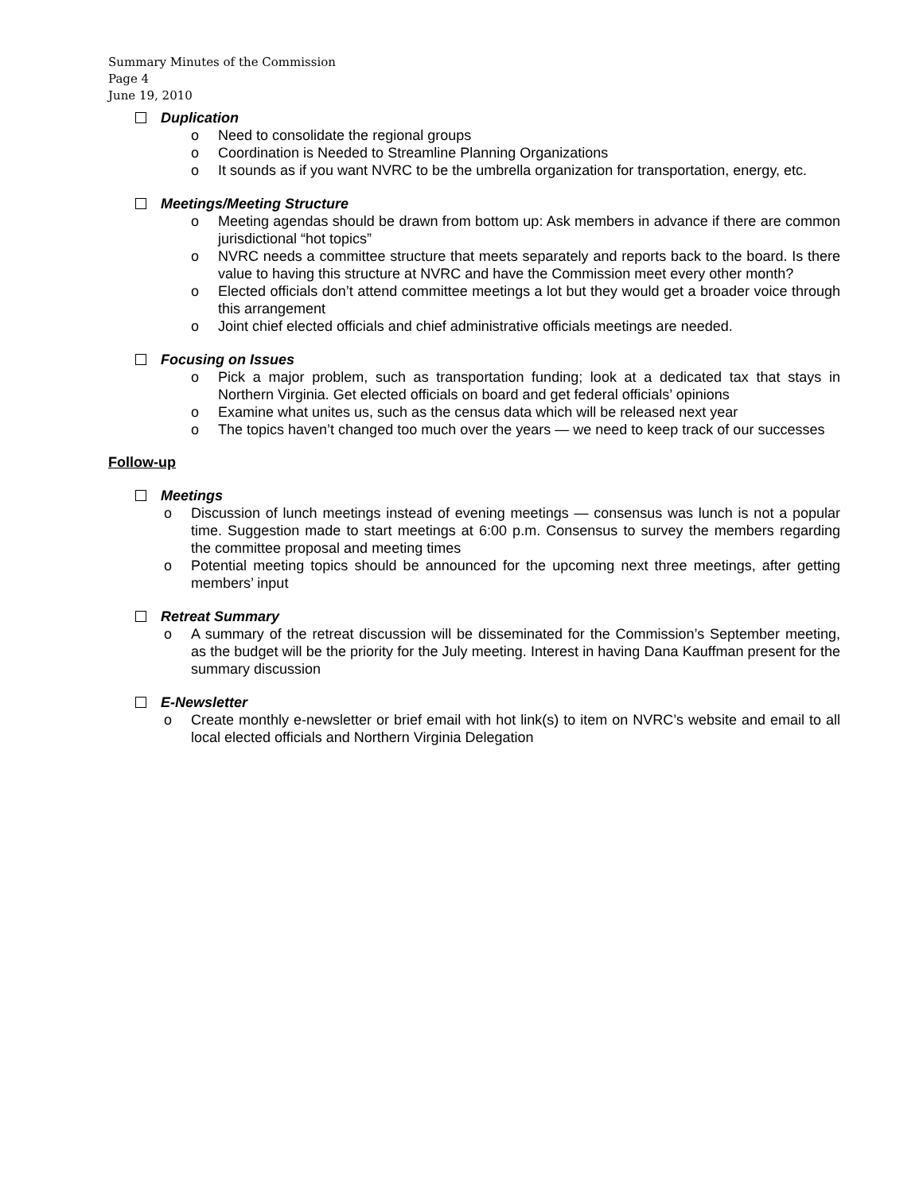Summary Minutes of the Commission
Page 4
June 19, 2010
Duplication
o Need to consolidate the regional groups
o Coordination is Needed to Streamline Planning Organizations
o It sounds as if you want NVRC to be the umbrella organization for transportation, energy, etc.
Meetings/Meeting Structure
o Meeting agendas should be drawn from bottom up: Ask members in advance if there are common jurisdictional “hot topics”
o NVRC needs a committee structure that meets separately and reports back to the board. Is there value to having this structure at NVRC and have the Commission meet every other month?
o Elected officials don’t attend committee meetings a lot but they would get a broader voice through this arrangement
o Joint chief elected officials and chief administrative officials meetings are needed.
Focusing on Issues
o Pick a major problem, such as transportation funding; look at a dedicated tax that stays in Northern Virginia. Get elected officials on board and get federal officials’ opinions
o Examine what unites us, such as the census data which will be released next year
o The topics haven’t changed too much over the years — we need to keep track of our successes
Follow-up
Meetings
o Discussion of lunch meetings instead of evening meetings — consensus was lunch is not a popular time. Suggestion made to start meetings at 6:00 p.m. Consensus to survey the members regarding the committee proposal and meeting times
o Potential meeting topics should be announced for the upcoming next three meetings, after getting members’ input
Retreat Summary
o A summary of the retreat discussion will be disseminated for the Commission’s September meeting, as the budget will be the priority for the July meeting. Interest in having Dana Kauffman present for the summary discussion
E-Newsletter
o Create monthly e-newsletter or brief email with hot link(s) to item on NVRC’s website and email to all local elected officials and Northern Virginia Delegation